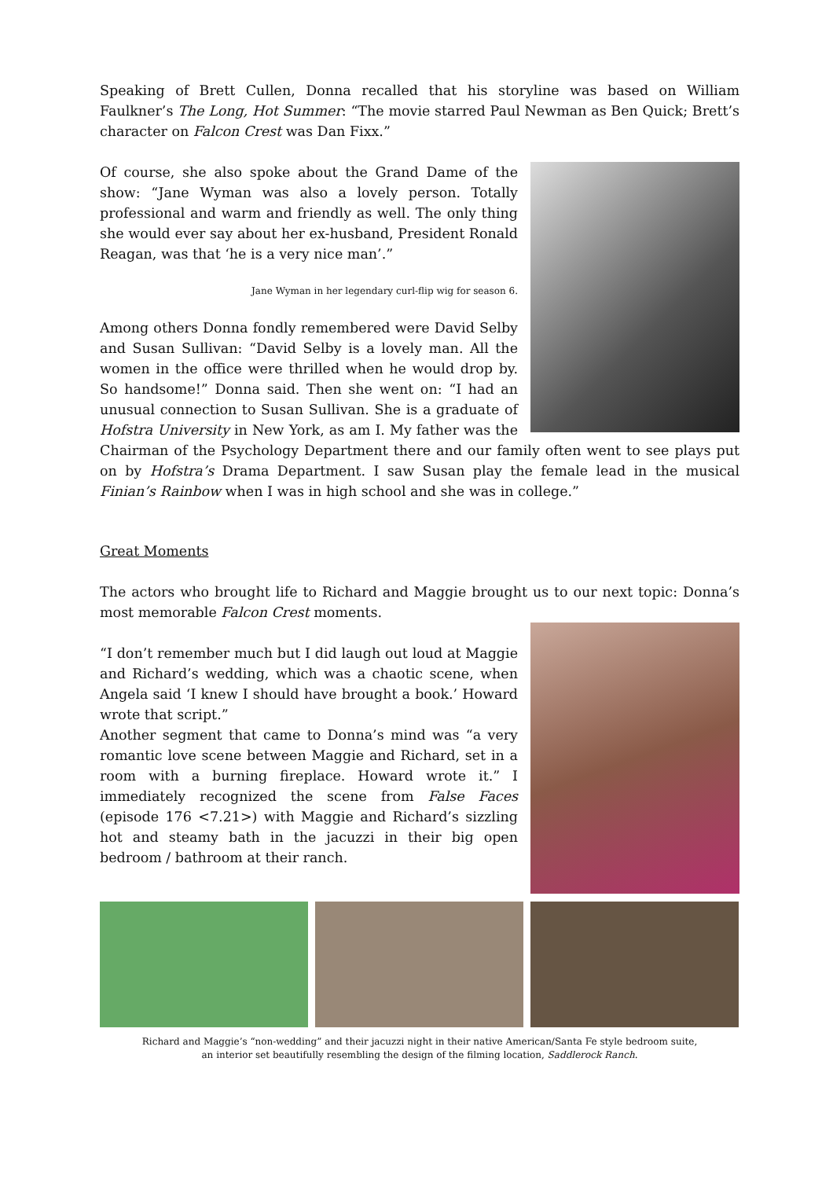Speaking of Brett Cullen, Donna recalled that his storyline was based on William Faulkner’s The Long, Hot Summer: “The movie starred Paul Newman as Ben Quick; Brett’s character on Falcon Crest was Dan Fixx.”
Of course, she also spoke about the Grand Dame of the show: “Jane Wyman was also a lovely person. Totally professional and warm and friendly as well. The only thing she would ever say about her ex-husband, President Ronald Reagan, was that ‘he is a very nice man’.”
Jane Wyman in her legendary curl-flip wig for season 6.
Among others Donna fondly remembered were David Selby and Susan Sullivan: “David Selby is a lovely man. All the women in the office were thrilled when he would drop by. So handsome!” Donna said. Then she went on: “I had an unusual connection to Susan Sullivan. She is a graduate of Hofstra University in New York, as am I. My father was the Chairman of the Psychology Department there and our family often went to see plays put on by Hofstra’s Drama Department. I saw Susan play the female lead in the musical Finian’s Rainbow when I was in high school and she was in college.”
Great Moments
The actors who brought life to Richard and Maggie brought us to our next topic: Donna’s most memorable Falcon Crest moments.
“I don’t remember much but I did laugh out loud at Maggie and Richard’s wedding, which was a chaotic scene, when Angela said ‘I knew I should have brought a book.’ Howard wrote that script.”
Another segment that came to Donna’s mind was “a very romantic love scene between Maggie and Richard, set in a room with a burning fireplace. Howard wrote it.” I immediately recognized the scene from False Faces (episode 176 <7.21>) with Maggie and Richard’s sizzling hot and steamy bath in the jacuzzi in their big open bedroom / bathroom at their ranch.
Richard and Maggie’s “non-wedding” and their jacuzzi night in their native American/Santa Fe style bedroom suite,
an interior set beautifully resembling the design of the filming location, Saddlerock Ranch.